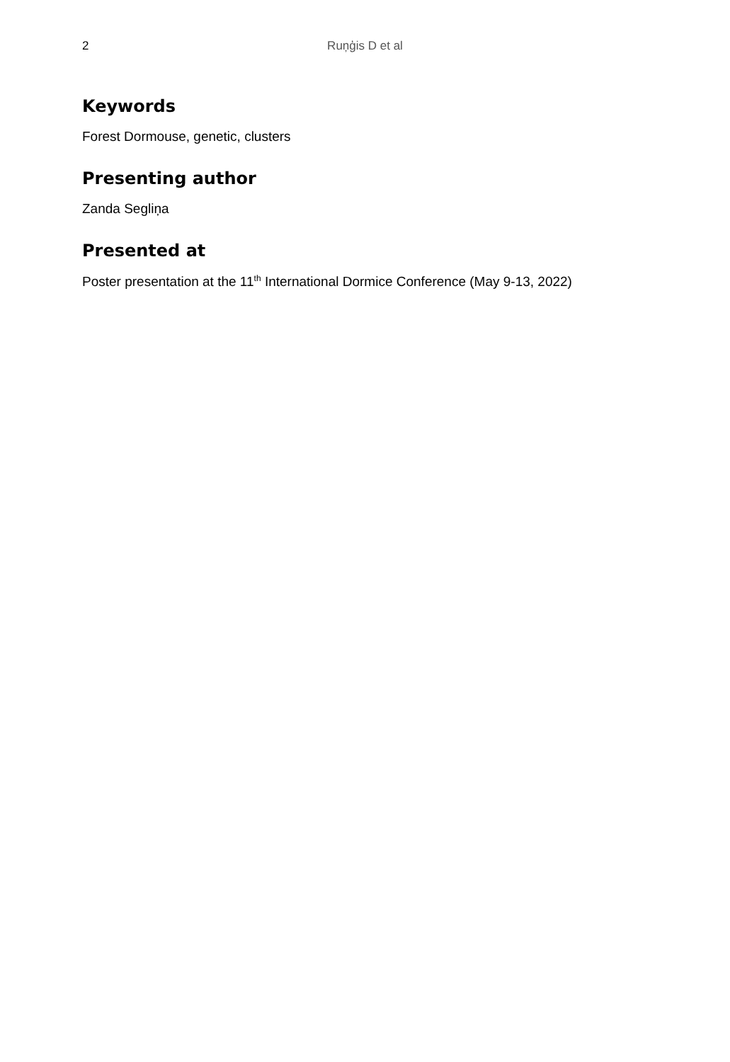2
Ruņģis D et al
Keywords
Forest Dormouse, genetic, clusters
Presenting author
Zanda Segliņa
Presented at
Poster presentation at the 11<sup>th</sup> International Dormice Conference (May 9-13, 2022)